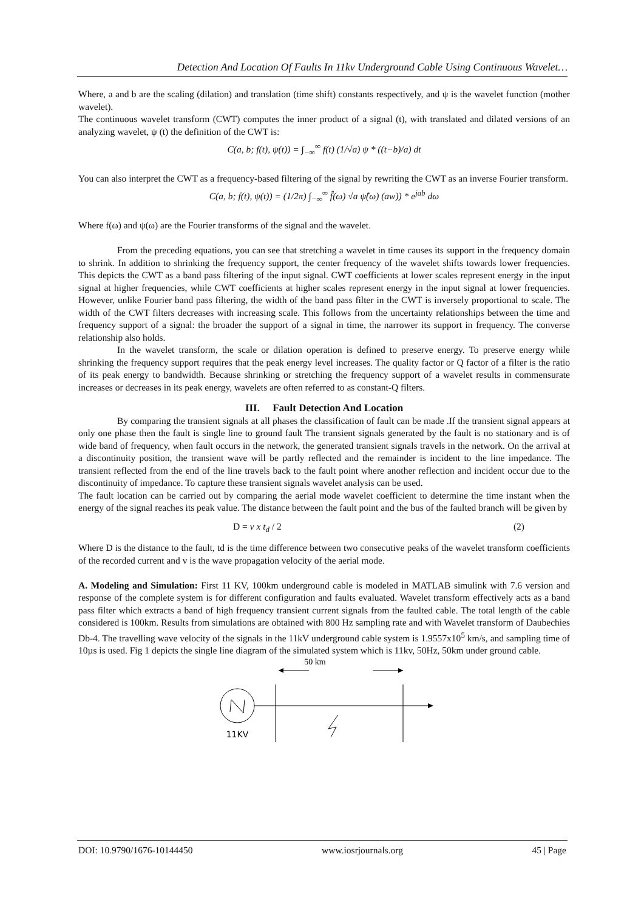Detection And Location Of Faults In 11kv Underground Cable Using Continuous Wavelet…
Where, a and b are the scaling (dilation) and translation (time shift) constants respectively, and ψ is the wavelet function (mother wavelet).
The continuous wavelet transform (CWT) computes the inner product of a signal (t), with translated and dilated versions of an analyzing wavelet, ψ (t) the definition of the CWT is:
C(a, b; f(t), ψ(t)) = ∫<sub>−∞</sub><sup>∞</sup> f(t) (1/√a) ψ * ((t−b)/a) dt
You can also interpret the CWT as a frequency-based filtering of the signal by rewriting the CWT as an inverse Fourier transform.
C(a, b; f(t), ψ(t)) = (1/2π) ∫<sub>−∞</sub><sup>∞</sup> f̂(ω) √a ψ̂(ω) (aw)) * e<sup>jab</sup> dω
Where f(ω) and ψ(ω) are the Fourier transforms of the signal and the wavelet.
From the preceding equations, you can see that stretching a wavelet in time causes its support in the frequency domain to shrink. In addition to shrinking the frequency support, the center frequency of the wavelet shifts towards lower frequencies. This depicts the CWT as a band pass filtering of the input signal. CWT coefficients at lower scales represent energy in the input signal at higher frequencies, while CWT coefficients at higher scales represent energy in the input signal at lower frequencies. However, unlike Fourier band pass filtering, the width of the band pass filter in the CWT is inversely proportional to scale. The width of the CWT filters decreases with increasing scale. This follows from the uncertainty relationships between the time and frequency support of a signal: the broader the support of a signal in time, the narrower its support in frequency. The converse relationship also holds.
In the wavelet transform, the scale or dilation operation is defined to preserve energy. To preserve energy while shrinking the frequency support requires that the peak energy level increases. The quality factor or Q factor of a filter is the ratio of its peak energy to bandwidth. Because shrinking or stretching the frequency support of a wavelet results in commensurate increases or decreases in its peak energy, wavelets are often referred to as constant-Q filters.
III. Fault Detection And Location
By comparing the transient signals at all phases the classification of fault can be made .If the transient signal appears at only one phase then the fault is single line to ground fault The transient signals generated by the fault is no stationary and is of wide band of frequency, when fault occurs in the network, the generated transient signals travels in the network. On the arrival at a discontinuity position, the transient wave will be partly reflected and the remainder is incident to the line impedance. The transient reflected from the end of the line travels back to the fault point where another reflection and incident occur due to the discontinuity of impedance. To capture these transient signals wavelet analysis can be used.
The fault location can be carried out by comparing the aerial mode wavelet coefficient to determine the time instant when the energy of the signal reaches its peak value. The distance between the fault point and the bus of the faulted branch will be given by
D = v x t<sub>d</sub> / 2 (2)
Where D is the distance to the fault, td is the time difference between two consecutive peaks of the wavelet transform coefficients of the recorded current and v is the wave propagation velocity of the aerial mode.
A. Modeling and Simulation: First 11 KV, 100km underground cable is modeled in MATLAB simulink with 7.6 version and response of the complete system is for different configuration and faults evaluated. Wavelet transform effectively acts as a band pass filter which extracts a band of high frequency transient current signals from the faulted cable. The total length of the cable considered is 100km. Results from simulations are obtained with 800 Hz sampling rate and with Wavelet transform of Daubechies Db-4. The travelling wave velocity of the signals in the 11kV underground cable system is 1.9557x10<sup>5</sup> km/s, and sampling time of 10µs is used. Fig 1 depicts the single line diagram of the simulated system which is 11kv, 50Hz, 50km under ground cable.
50 km
11KV
DOI: 10.9790/1676-10144450 www.iosrjournals.org 45 | Page